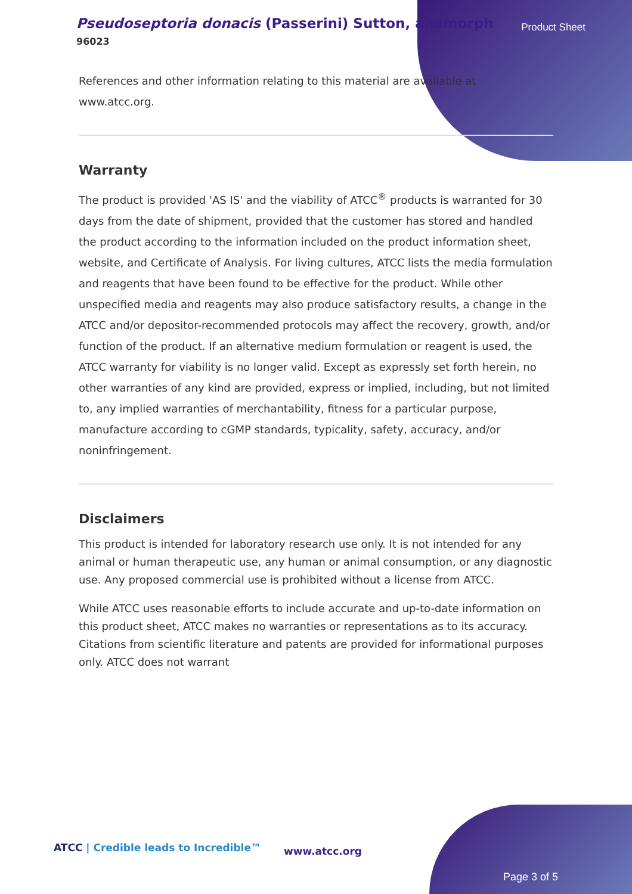Pseudoseptoria donacis (Passerini) Sutton, anamorph
96023
Product Sheet
References and other information relating to this material are available at www.atcc.org.
Warranty
The product is provided 'AS IS' and the viability of ATCC<sup>®</sup> products is warranted for 30 days from the date of shipment, provided that the customer has stored and handled the product according to the information included on the product information sheet, website, and Certificate of Analysis. For living cultures, ATCC lists the media formulation and reagents that have been found to be effective for the product. While other unspecified media and reagents may also produce satisfactory results, a change in the ATCC and/or depositor-recommended protocols may affect the recovery, growth, and/or function of the product. If an alternative medium formulation or reagent is used, the ATCC warranty for viability is no longer valid. Except as expressly set forth herein, no other warranties of any kind are provided, express or implied, including, but not limited to, any implied warranties of merchantability, fitness for a particular purpose, manufacture according to cGMP standards, typicality, safety, accuracy, and/or noninfringement.
Disclaimers
This product is intended for laboratory research use only. It is not intended for any animal or human therapeutic use, any human or animal consumption, or any diagnostic use. Any proposed commercial use is prohibited without a license from ATCC.
While ATCC uses reasonable efforts to include accurate and up-to-date information on this product sheet, ATCC makes no warranties or representations as to its accuracy. Citations from scientific literature and patents are provided for informational purposes only. ATCC does not warrant
ATCC | Credible leads to Incredible™
www.atcc.org
Page 3 of 5